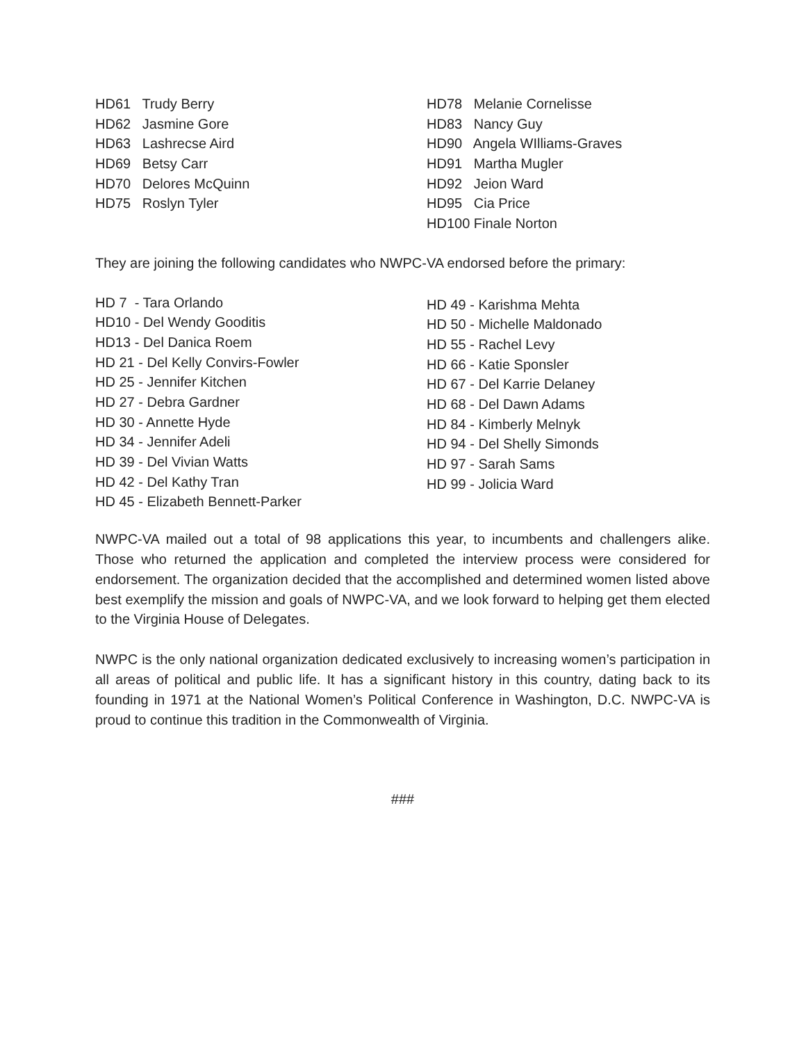HD61 Trudy Berry
HD62 Jasmine Gore
HD63 Lashrecse Aird
HD69 Betsy Carr
HD70 Delores McQuinn
HD75 Roslyn Tyler
HD78 Melanie Cornelisse
HD83 Nancy Guy
HD90 Angela WIlliams-Graves
HD91 Martha Mugler
HD92 Jeion Ward
HD95 Cia Price
HD100 Finale Norton
They are joining the following candidates who NWPC-VA endorsed before the primary:
HD 7 - Tara Orlando
HD10 - Del Wendy Gooditis
HD13 - Del Danica Roem
HD 21 - Del Kelly Convirs-Fowler
HD 25 - Jennifer Kitchen
HD 27 - Debra Gardner
HD 30 - Annette Hyde
HD 34 - Jennifer Adeli
HD 39 - Del Vivian Watts
HD 42 - Del Kathy Tran
HD 45 - Elizabeth Bennett-Parker
HD 49 - Karishma Mehta
HD 50 - Michelle Maldonado
HD 55 - Rachel Levy
HD 66 - Katie Sponsler
HD 67 - Del Karrie Delaney
HD 68 - Del Dawn Adams
HD 84 - Kimberly Melnyk
HD 94 - Del Shelly Simonds
HD 97 - Sarah Sams
HD 99 - Jolicia Ward
NWPC-VA mailed out a total of 98 applications this year, to incumbents and challengers alike. Those who returned the application and completed the interview process were considered for endorsement. The organization decided that the accomplished and determined women listed above best exemplify the mission and goals of NWPC-VA, and we look forward to helping get them elected to the Virginia House of Delegates.
NWPC is the only national organization dedicated exclusively to increasing women’s participation in all areas of political and public life. It has a significant history in this country, dating back to its founding in 1971 at the National Women’s Political Conference in Washington, D.C. NWPC-VA is proud to continue this tradition in the Commonwealth of Virginia.
###